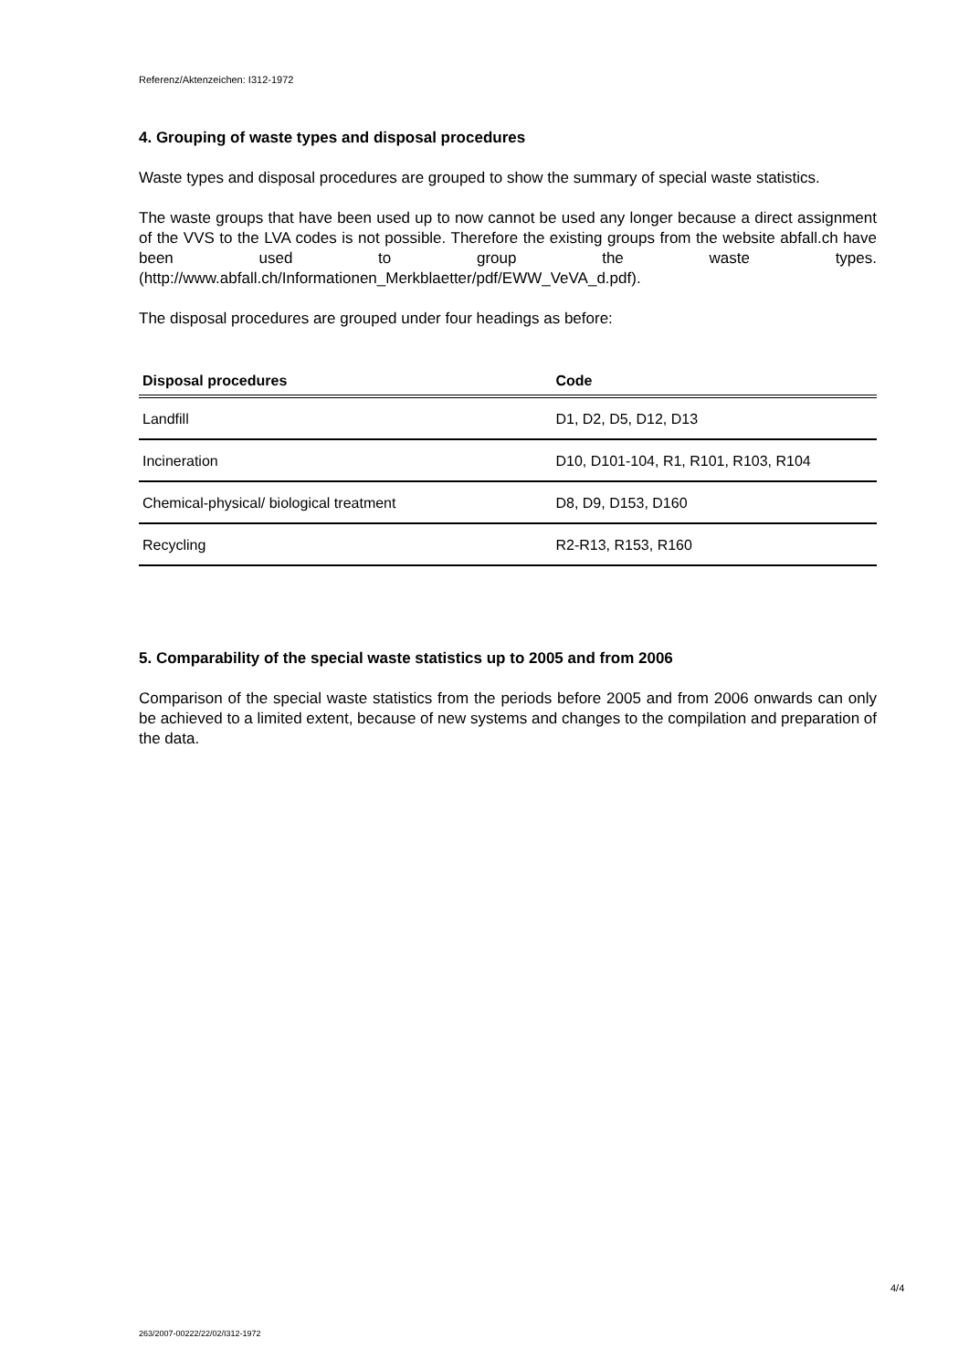Referenz/Aktenzeichen: I312-1972
4. Grouping of waste types and disposal procedures
Waste types and disposal procedures are grouped to show the summary of special waste statistics.
The waste groups that have been used up to now cannot be used any longer because a direct assignment of the VVS to the LVA codes is not possible. Therefore the existing groups from the website abfall.ch have been used to group the waste types. (http://www.abfall.ch/Informationen_Merkblaetter/pdf/EWW_VeVA_d.pdf).
The disposal procedures are grouped under four headings as before:
| Disposal procedures | Code |
| --- | --- |
| Landfill | D1, D2, D5, D12, D13 |
| Incineration | D10, D101-104, R1, R101, R103, R104 |
| Chemical-physical/ biological treatment | D8, D9, D153, D160 |
| Recycling | R2-R13, R153, R160 |
5. Comparability of the special waste statistics up to 2005 and from 2006
Comparison of the special waste statistics from the periods before 2005 and from 2006 onwards can only be achieved to a limited extent, because of new systems and changes to the compilation and preparation of the data.
4/4
263/2007-00222/22/02/I312-1972